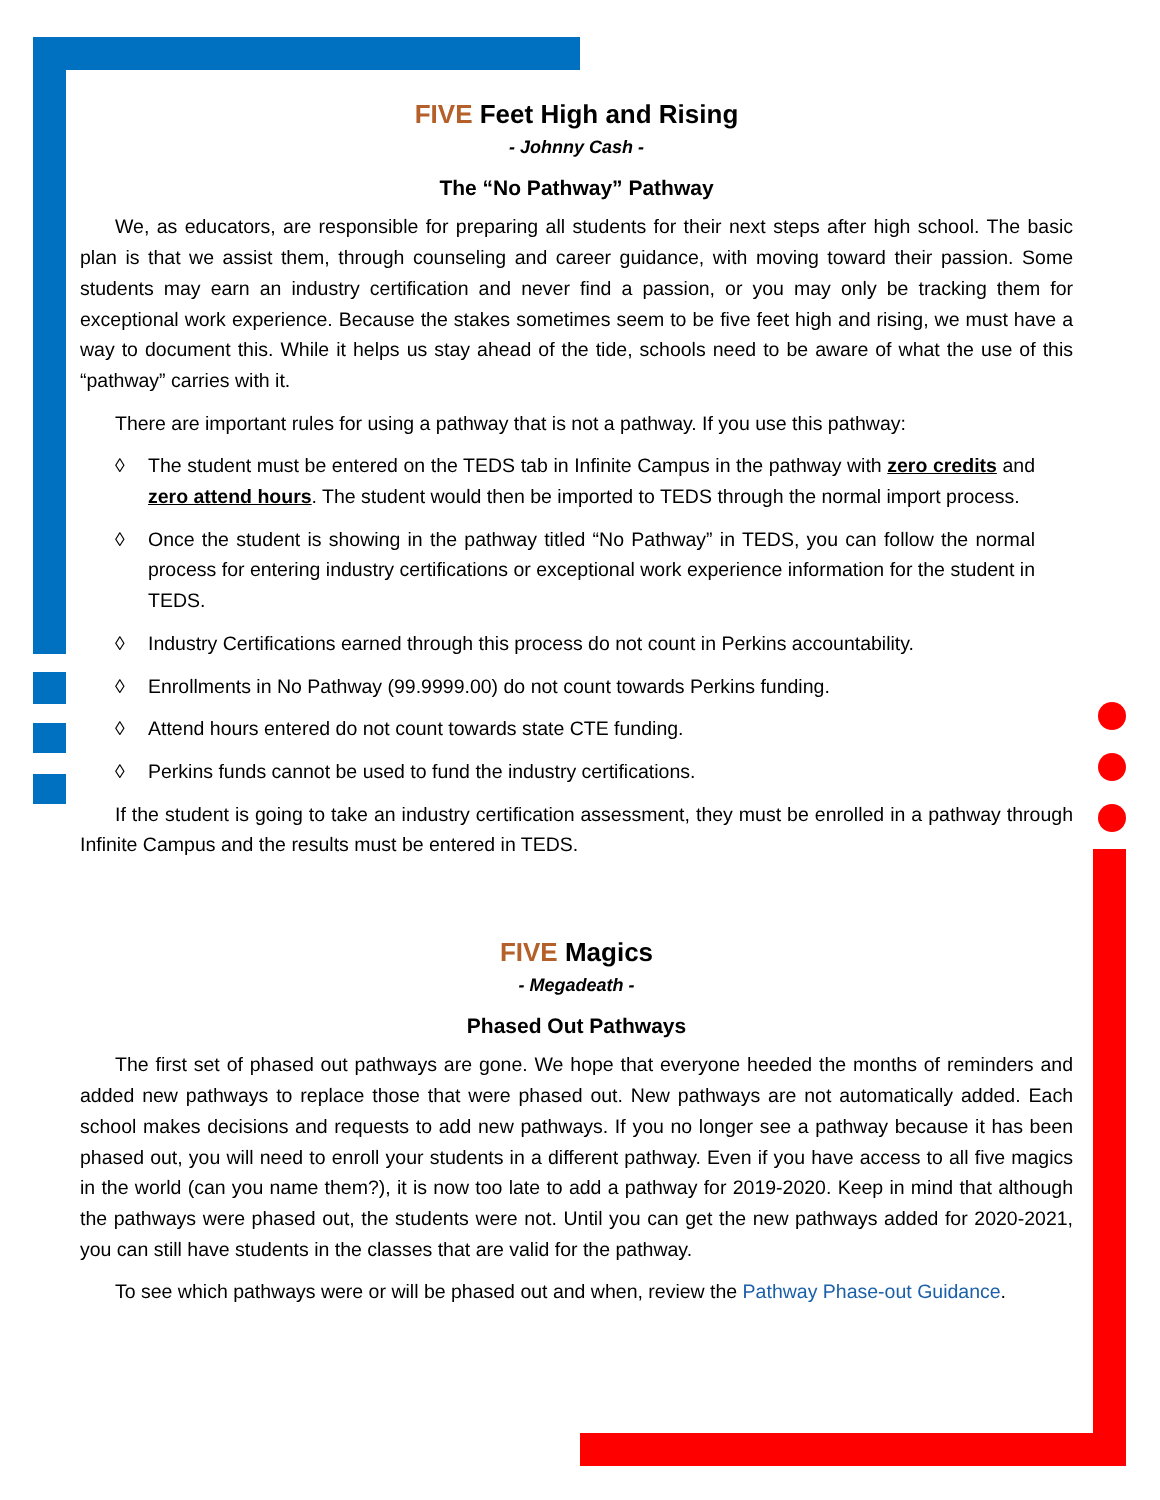FIVE Feet High and Rising
- Johnny Cash -
The “No Pathway” Pathway
We, as educators, are responsible for preparing all students for their next steps after high school. The basic plan is that we assist them, through counseling and career guidance, with moving toward their passion. Some students may earn an industry certification and never find a passion, or you may only be tracking them for exceptional work experience. Because the stakes sometimes seem to be five feet high and rising, we must have a way to document this. While it helps us stay ahead of the tide, schools need to be aware of what the use of this “pathway” carries with it.
There are important rules for using a pathway that is not a pathway. If you use this pathway:
◊ The student must be entered on the TEDS tab in Infinite Campus in the pathway with zero credits and zero attend hours. The student would then be imported to TEDS through the normal import process.
◊ Once the student is showing in the pathway titled “No Pathway” in TEDS, you can follow the normal process for entering industry certifications or exceptional work experience information for the student in TEDS.
◊ Industry Certifications earned through this process do not count in Perkins accountability.
◊ Enrollments in No Pathway (99.9999.00) do not count towards Perkins funding.
◊ Attend hours entered do not count towards state CTE funding.
◊ Perkins funds cannot be used to fund the industry certifications.
If the student is going to take an industry certification assessment, they must be enrolled in a pathway through Infinite Campus and the results must be entered in TEDS.
FIVE Magics
- Megadeath -
Phased Out Pathways
The first set of phased out pathways are gone. We hope that everyone heeded the months of reminders and added new pathways to replace those that were phased out. New pathways are not automatically added. Each school makes decisions and requests to add new pathways. If you no longer see a pathway because it has been phased out, you will need to enroll your students in a different pathway. Even if you have access to all five magics in the world (can you name them?), it is now too late to add a pathway for 2019-2020. Keep in mind that although the pathways were phased out, the students were not. Until you can get the new pathways added for 2020-2021, you can still have students in the classes that are valid for the pathway.
To see which pathways were or will be phased out and when, review the Pathway Phase-out Guidance.